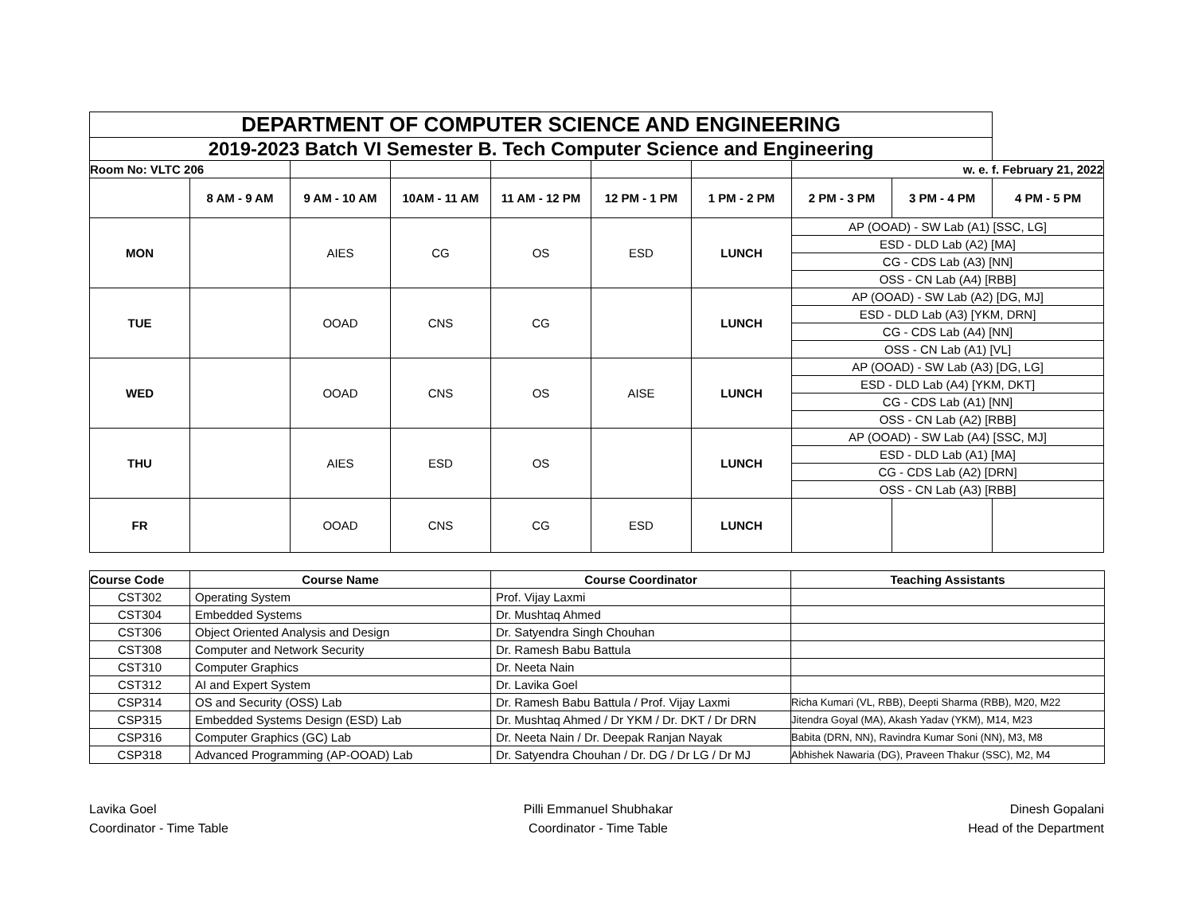| DEPARTMENT OF COMPUTER SCIENCE AND ENGINEERING | | | | | | | | | |
| 2019-2023 Batch VI Semester B. Tech Computer Science and Engineering | | | | | | | | | |
| Room No: VLTC 206 | | | | | | | w. e. f. February 21, 2022 | | |
| | 8 AM - 9 AM | 9 AM - 10 AM | 10AM - 11 AM | 11 AM - 12 PM | 12 PM - 1 PM | 1 PM - 2 PM | 2 PM - 3 PM | 3 PM - 4 PM | 4 PM - 5 PM |
| MON | | AIES | CG | OS | ESD | LUNCH | AP (OOAD) - SW Lab (A1) [SSC, LG] | | |
| | | | | | | | ESD - DLD Lab (A2) [MA] | | |
| | | | | | | | CG - CDS Lab (A3) [NN] | | |
| | | | | | | | OSS - CN Lab (A4) [RBB] | | |
| TUE | | OOAD | CNS | CG | | LUNCH | AP (OOAD) - SW Lab (A2) [DG, MJ] | | |
| | | | | | | | ESD - DLD Lab (A3) [YKM, DRN] | | |
| | | | | | | | CG - CDS Lab (A4) [NN] | | |
| | | | | | | | OSS - CN Lab (A1) [VL] | | |
| WED | | OOAD | CNS | OS | AISE | LUNCH | AP (OOAD) - SW Lab (A3) [DG, LG] | | |
| | | | | | | | ESD - DLD Lab (A4) [YKM, DKT] | | |
| | | | | | | | CG - CDS Lab (A1) [NN] | | |
| | | | | | | | OSS - CN Lab (A2) [RBB] | | |
| THU | | AIES | ESD | OS | | LUNCH | AP (OOAD) - SW Lab (A4) [SSC, MJ] | | |
| | | | | | | | ESD - DLD Lab (A1) [MA] | | |
| | | | | | | | CG - CDS Lab (A2) [DRN] | | |
| | | | | | | | OSS - CN Lab (A3) [RBB] | | |
| FR | | OOAD | CNS | CG | ESD | LUNCH | | | |
| Course Code | Course Name | Course Coordinator | Teaching Assistants |
| --- | --- | --- | --- |
| CST302 | Operating System | Prof. Vijay Laxmi | |
| CST304 | Embedded Systems | Dr. Mushtaq Ahmed | |
| CST306 | Object Oriented Analysis and Design | Dr. Satyendra Singh Chouhan | |
| CST308 | Computer and Network Security | Dr. Ramesh Babu Battula | |
| CST310 | Computer Graphics | Dr. Neeta Nain | |
| CST312 | AI and Expert System | Dr. Lavika Goel | |
| CSP314 | OS and Security (OSS) Lab | Dr. Ramesh Babu Battula / Prof. Vijay Laxmi | Richa Kumari (VL, RBB), Deepti Sharma (RBB), M20, M22 |
| CSP315 | Embedded Systems Design (ESD) Lab | Dr. Mushtaq Ahmed / Dr YKM / Dr. DKT / Dr DRN | Jitendra Goyal (MA), Akash Yadav (YKM), M14, M23 |
| CSP316 | Computer Graphics (GC) Lab | Dr. Neeta Nain / Dr. Deepak Ranjan Nayak | Babita (DRN, NN), Ravindra Kumar Soni (NN), M3, M8 |
| CSP318 | Advanced Programming (AP-OOAD) Lab | Dr. Satyendra Chouhan / Dr. DG / Dr LG / Dr MJ | Abhishek Nawaria (DG), Praveen Thakur (SSC), M2, M4 |
Lavika Goel
Coordinator - Time Table
Pilli Emmanuel Shubhakar
Coordinator - Time Table
Dinesh Gopalani
Head of the Department